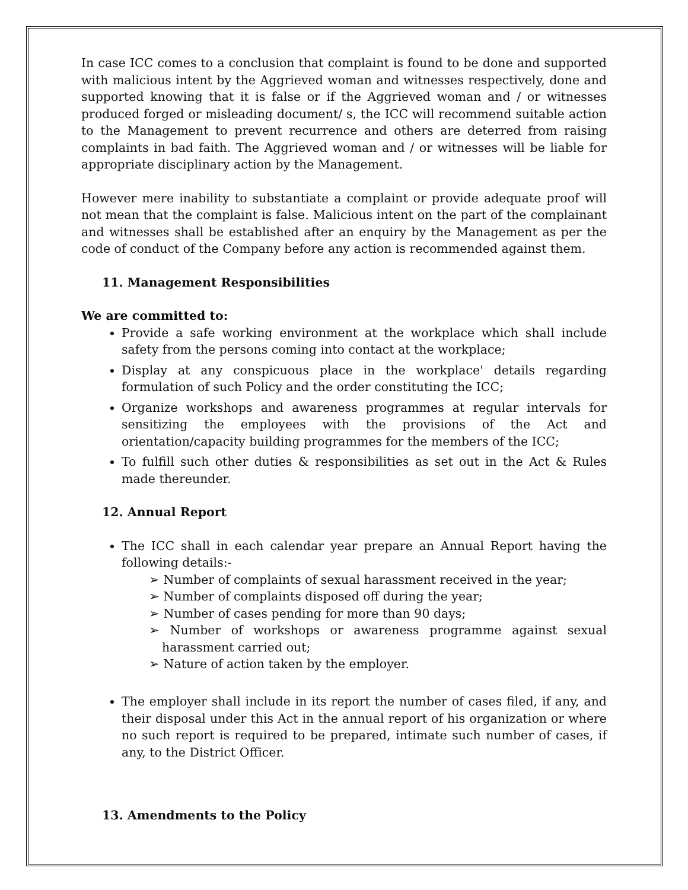In case ICC comes to a conclusion that complaint is found to be done and supported with malicious intent by the Aggrieved woman and witnesses respectively, done and supported knowing that it is false or if the Aggrieved woman and / or witnesses produced forged or misleading document/ s, the ICC will recommend suitable action to the Management to prevent recurrence and others are deterred from raising complaints in bad faith. The Aggrieved woman and / or witnesses will be liable for appropriate disciplinary action by the Management.
However mere inability to substantiate a complaint or provide adequate proof will not mean that the complaint is false. Malicious intent on the part of the complainant and witnesses shall be established after an enquiry by the Management as per the code of conduct of the Company before any action is recommended against them.
11. Management Responsibilities
We are committed to:
Provide a safe working environment at the workplace which shall include safety from the persons coming into contact at the workplace;
Display at any conspicuous place in the workplace' details regarding formulation of such Policy and the order constituting the ICC;
Organize workshops and awareness programmes at regular intervals for sensitizing the employees with the provisions of the Act and orientation/capacity building programmes for the members of the ICC;
To fulfill such other duties & responsibilities as set out in the Act & Rules made thereunder.
12. Annual Report
The ICC shall in each calendar year prepare an Annual Report having the following details:-
➢ Number of complaints of sexual harassment received in the year;
➢ Number of complaints disposed off during the year;
➢ Number of cases pending for more than 90 days;
➢ Number of workshops or awareness programme against sexual harassment carried out;
➢ Nature of action taken by the employer.
The employer shall include in its report the number of cases filed, if any, and their disposal under this Act in the annual report of his organization or where no such report is required to be prepared, intimate such number of cases, if any, to the District Officer.
13. Amendments to the Policy